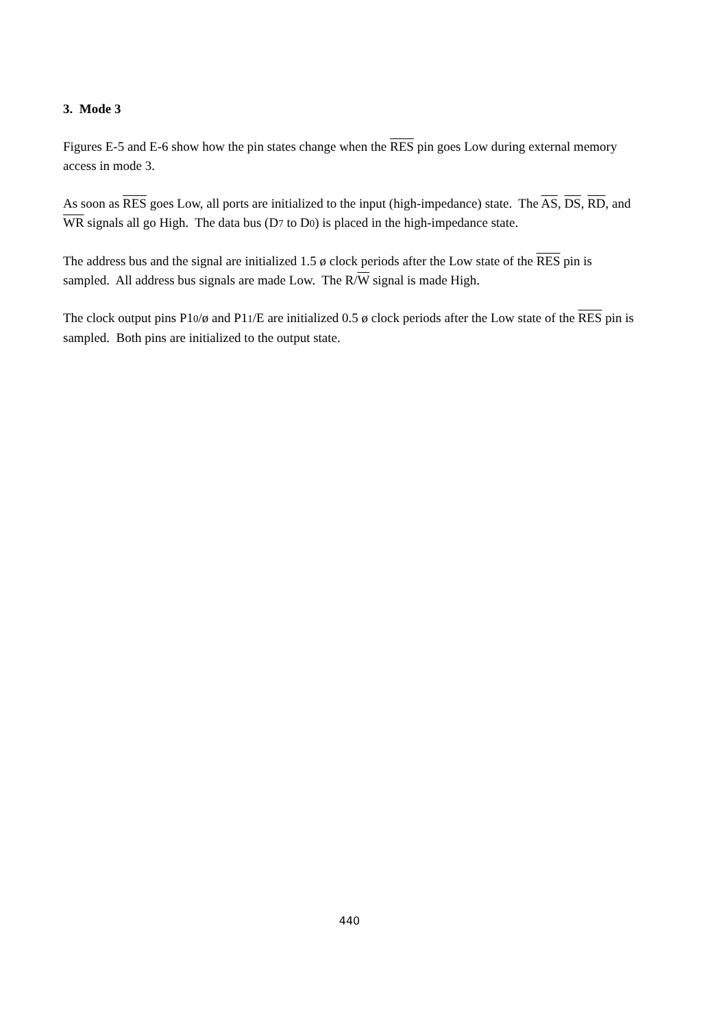3. Mode 3
Figures E-5 and E-6 show how the pin states change when the RES pin goes Low during external memory access in mode 3.
As soon as RES goes Low, all ports are initialized to the input (high-impedance) state. The AS, DS, RD, and WR signals all go High. The data bus (D7 to D0) is placed in the high-impedance state.
The address bus and the signal are initialized 1.5 ø clock periods after the Low state of the RES pin is sampled. All address bus signals are made Low. The R/W signal is made High.
The clock output pins P10/ø and P11/E are initialized 0.5 ø clock periods after the Low state of the RES pin is sampled. Both pins are initialized to the output state.
440